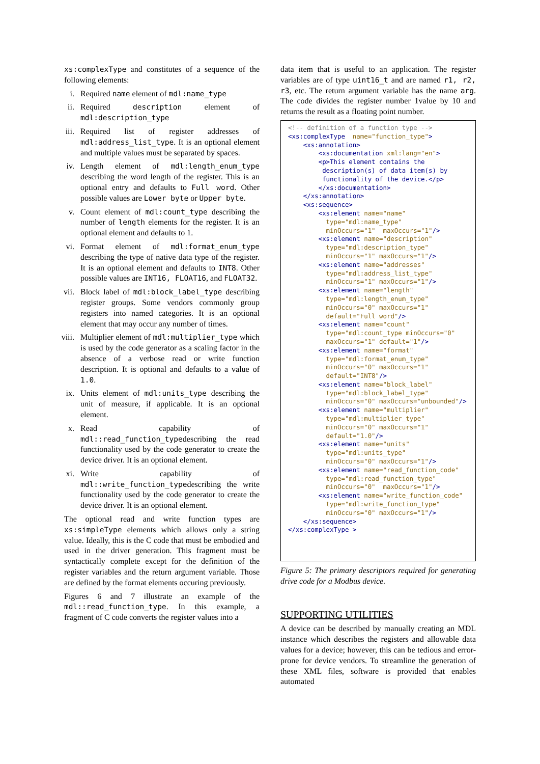xs:complexType and constitutes of a sequence of the following elements:
i. Required name element of mdl:name_type
ii. Required description element of mdl:description_type
iii. Required list of register addresses of mdl:address_list_type. It is an optional element and multiple values must be separated by spaces.
iv. Length element of mdl:length_enum_type describing the word length of the register. This is an optional entry and defaults to Full word. Other possible values are Lower byte or Upper byte.
v. Count element of mdl:count_type describing the number of length elements for the register. It is an optional element and defaults to 1.
vi. Format element of mdl:format_enum_type describing the type of native data type of the register. It is an optional element and defaults to INT8. Other possible values are INT16, FLOAT16, and FLOAT32.
vii. Block label of mdl:block_label_type describing register groups. Some vendors commonly group registers into named categories. It is an optional element that may occur any number of times.
viii. Multiplier element of mdl:multiplier_type which is used by the code generator as a scaling factor in the absence of a verbose read or write function description. It is optional and defaults to a value of 1.0.
ix. Units element of mdl:units_type describing the unit of measure, if applicable. It is an optional element.
x. Read capability of mdl::read_function_typedescribing the read functionality used by the code generator to create the device driver. It is an optional element.
xi. Write capability of mdl::write_function_typedescribing the write functionality used by the code generator to create the device driver. It is an optional element.
The optional read and write function types are xs:simpleType elements which allows only a string value. Ideally, this is the C code that must be embodied and used in the driver generation. This fragment must be syntactically complete except for the definition of the register variables and the return argument variable. Those are defined by the format elements occuring previously.
Figures 6 and 7 illustrate an example of the mdl::read_function_type. In this example, a fragment of C code converts the register values into a
data item that is useful to an application. The register variables are of type uint16_t and are named r1, r2, r3, etc. The return argument variable has the name arg. The code divides the register number 1value by 10 and returns the result as a floating point number.
<!-- definition of a function type -->
<xs:complexType  name="function_type">
    <xs:annotation>
        <xs:documentation xml:lang="en">
        <p>This element contains the
         description(s) of data item(s) by
         functionality of the device.</p>
        </xs:documentation>
    </xs:annotation>
    <xs:sequence>
        <xs:element name="name"
          type="mdl:name_type"
          minOccurs="1"  maxOccurs="1"/>
        <xs:element name="description"
          type="mdl:description_type"
          minOccurs="1" maxOccurs="1"/>
        <xs:element name="addresses"
          type="mdl:address_list_type"
          minOccurs="1" maxOccurs="1"/>
        <xs:element name="length"
          type="mdl:length_enum_type"
          minOccurs="0" maxOccurs="1"
          default="Full word"/>
        <xs:element name="count"
          type="mdl:count_type minOccurs="0"
          maxOccurs="1" default="1"/>
        <xs:element name="format"
          type="mdl:format_enum_type"
          minOccurs="0" maxOccurs="1"
          default="INT8"/>
        <xs:element name="block_label"
          type="mdl:block_label_type"
          minOccurs="0" maxOccurs="unbounded"/>
        <xs:element name="multiplier"
          type="mdl:multiplier_type"
          minOccurs="0" maxOccurs="1"
          default="1.0"/>
        <xs:element name="units"
          type="mdl:units_type"
          minOccurs="0" maxOccurs="1"/>
        <xs:element name="read_function_code"
          type="mdl:read_function_type"
          minOccurs="0"  maxOccurs="1"/>
        <xs:element name="write_function_code"
          type="mdl:write_function_type"
          minOccurs="0" maxOccurs="1"/>
    </xs:sequence>
</xs:complexType >
Figure 5: The primary descriptors required for generating drive code for a Modbus device.
SUPPORTING UTILITIES
A device can be described by manually creating an MDL instance which describes the registers and allowable data values for a device; however, this can be tedious and error-prone for device vendors. To streamline the generation of these XML files, software is provided that enables automated